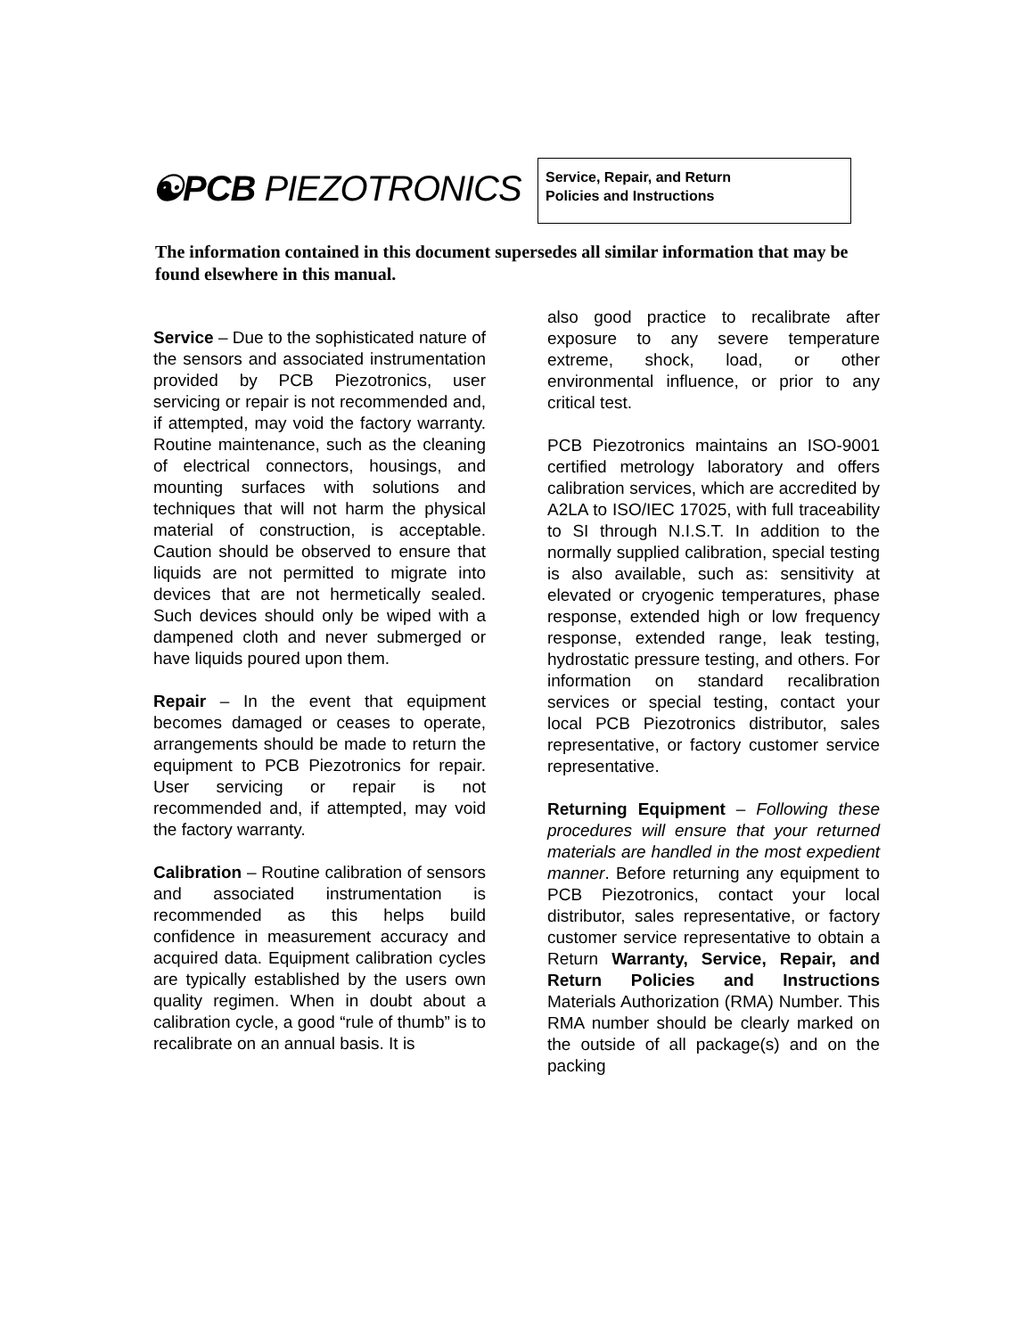☯PCB PIEZOTRONICS
Service, Repair, and Return
Policies and Instructions
The information contained in this document supersedes all similar information that may be found elsewhere in this manual.
Service – Due to the sophisticated nature of the sensors and associated instrumentation provided by PCB Piezotronics, user servicing or repair is not recommended and, if attempted, may void the factory warranty. Routine maintenance, such as the cleaning of electrical connectors, housings, and mounting surfaces with solutions and techniques that will not harm the physical material of construction, is acceptable. Caution should be observed to ensure that liquids are not permitted to migrate into devices that are not hermetically sealed. Such devices should only be wiped with a dampened cloth and never submerged or have liquids poured upon them.
Repair – In the event that equipment becomes damaged or ceases to operate, arrangements should be made to return the equipment to PCB Piezotronics for repair. User servicing or repair is not recommended and, if attempted, may void the factory warranty.
Calibration – Routine calibration of sensors and associated instrumentation is recommended as this helps build confidence in measurement accuracy and acquired data. Equipment calibration cycles are typically established by the users own quality regimen. When in doubt about a calibration cycle, a good “rule of thumb” is to recalibrate on an annual basis. It is
also good practice to recalibrate after exposure to any severe temperature extreme, shock, load, or other environmental influence, or prior to any critical test.
PCB Piezotronics maintains an ISO-9001 certified metrology laboratory and offers calibration services, which are accredited by A2LA to ISO/IEC 17025, with full traceability to SI through N.I.S.T. In addition to the normally supplied calibration, special testing is also available, such as: sensitivity at elevated or cryogenic temperatures, phase response, extended high or low frequency response, extended range, leak testing, hydrostatic pressure testing, and others. For information on standard recalibration services or special testing, contact your local PCB Piezotronics distributor, sales representative, or factory customer service representative.
Returning Equipment – Following these procedures will ensure that your returned materials are handled in the most expedient manner. Before returning any equipment to PCB Piezotronics, contact your local distributor, sales representative, or factory customer service representative to obtain a Return Warranty, Service, Repair, and Return Policies and Instructions Materials Authorization (RMA) Number. This RMA number should be clearly marked on the outside of all package(s) and on the packing